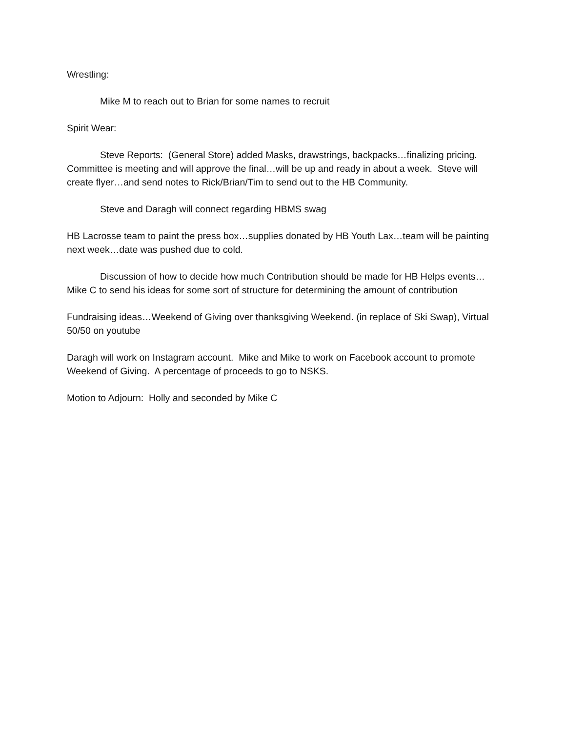Wrestling:
Mike M to reach out to Brian for some names to recruit
Spirit Wear:
Steve Reports: (General Store) added Masks, drawstrings, backpacks…finalizing pricing. Committee is meeting and will approve the final…will be up and ready in about a week. Steve will create flyer…and send notes to Rick/Brian/Tim to send out to the HB Community.
Steve and Daragh will connect regarding HBMS swag
HB Lacrosse team to paint the press box…supplies donated by HB Youth Lax…team will be painting next week…date was pushed due to cold.
Discussion of how to decide how much Contribution should be made for HB Helps events…Mike C to send his ideas for some sort of structure for determining the amount of contribution
Fundraising ideas…Weekend of Giving over thanksgiving Weekend. (in replace of Ski Swap), Virtual 50/50 on youtube
Daragh will work on Instagram account. Mike and Mike to work on Facebook account to promote Weekend of Giving. A percentage of proceeds to go to NSKS.
Motion to Adjourn: Holly and seconded by Mike C